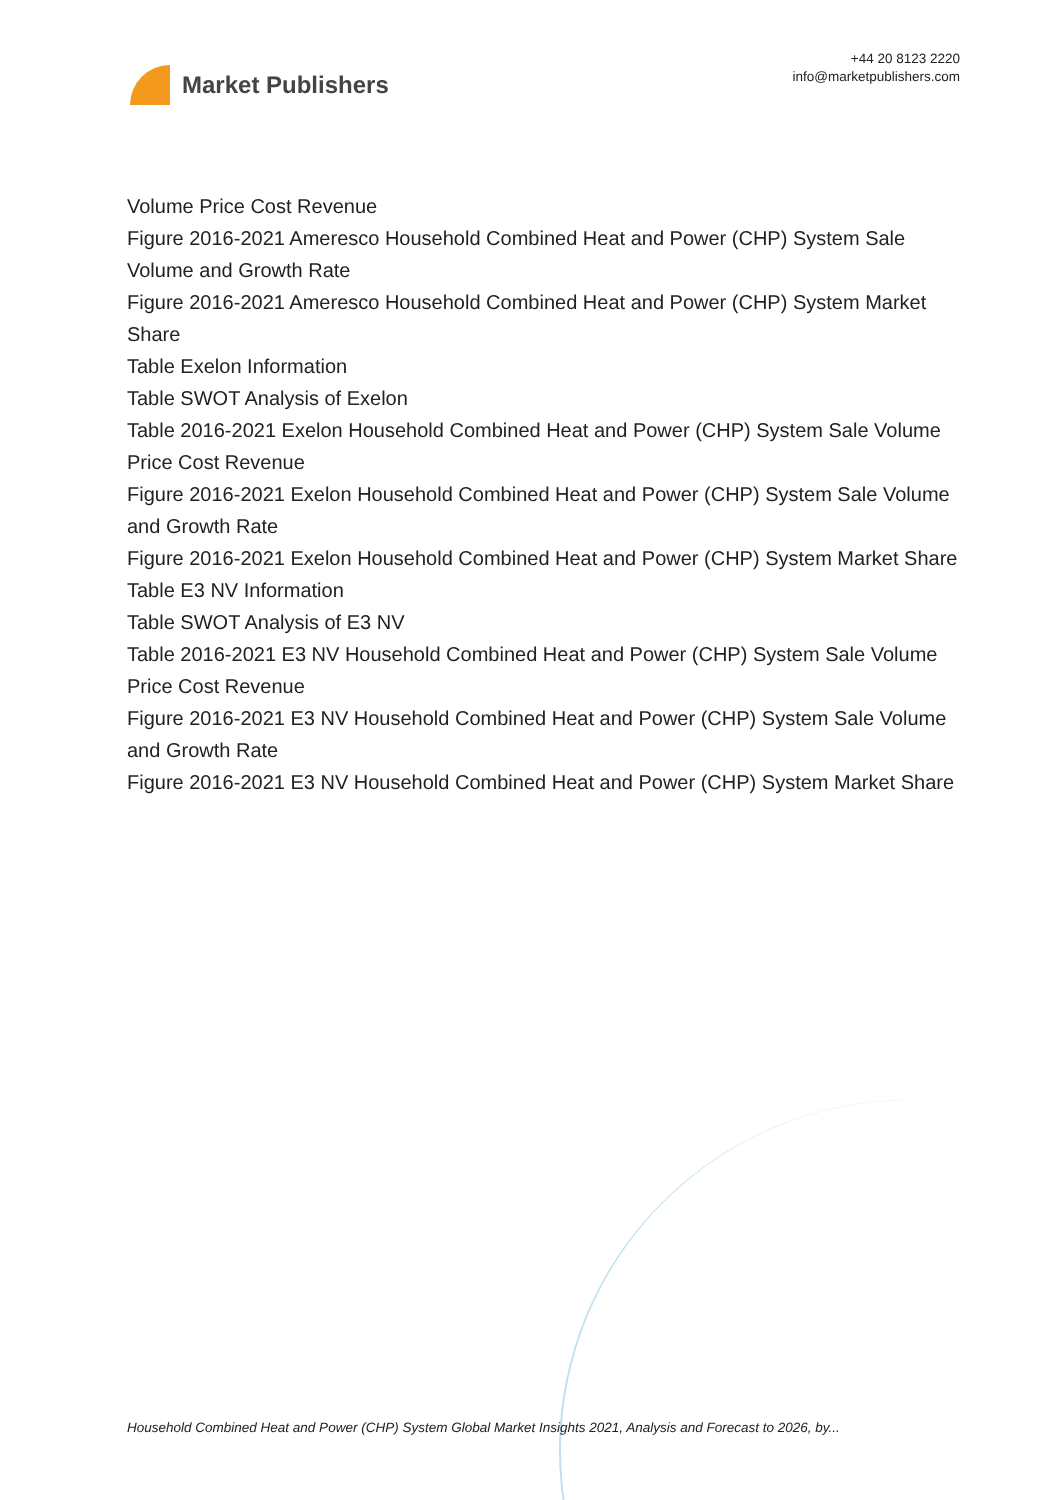Market Publishers
+44 20 8123 2220
info@marketpublishers.com
Volume Price Cost Revenue
Figure 2016-2021 Ameresco Household Combined Heat and Power (CHP) System Sale Volume and Growth Rate
Figure 2016-2021 Ameresco Household Combined Heat and Power (CHP) System Market Share
Table Exelon Information
Table SWOT Analysis of Exelon
Table 2016-2021 Exelon Household Combined Heat and Power (CHP) System Sale Volume Price Cost Revenue
Figure 2016-2021 Exelon Household Combined Heat and Power (CHP) System Sale Volume and Growth Rate
Figure 2016-2021 Exelon Household Combined Heat and Power (CHP) System Market Share
Table E3 NV Information
Table SWOT Analysis of E3 NV
Table 2016-2021 E3 NV Household Combined Heat and Power (CHP) System Sale Volume Price Cost Revenue
Figure 2016-2021 E3 NV Household Combined Heat and Power (CHP) System Sale Volume and Growth Rate
Figure 2016-2021 E3 NV Household Combined Heat and Power (CHP) System Market Share
Household Combined Heat and Power (CHP) System Global Market Insights 2021, Analysis and Forecast to 2026, by...